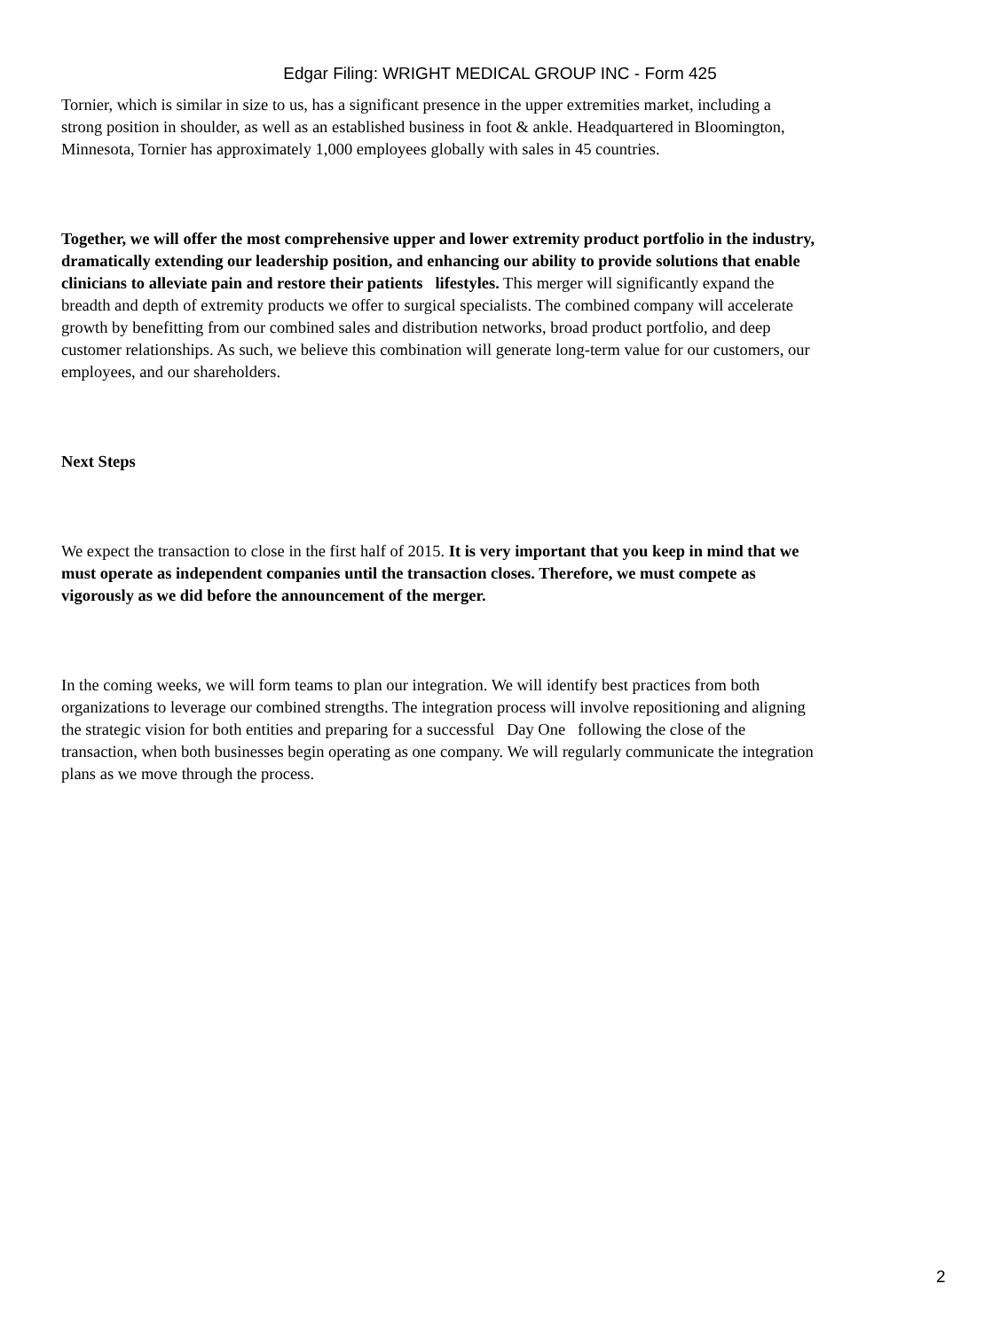Edgar Filing: WRIGHT MEDICAL GROUP INC - Form 425
Tornier, which is similar in size to us, has a significant presence in the upper extremities market, including a strong position in shoulder, as well as an established business in foot & ankle. Headquartered in Bloomington, Minnesota, Tornier has approximately 1,000 employees globally with sales in 45 countries.
Together, we will offer the most comprehensive upper and lower extremity product portfolio in the industry, dramatically extending our leadership position, and enhancing our ability to provide solutions that enable clinicians to alleviate pain and restore their patients lifestyles. This merger will significantly expand the breadth and depth of extremity products we offer to surgical specialists. The combined company will accelerate growth by benefitting from our combined sales and distribution networks, broad product portfolio, and deep customer relationships. As such, we believe this combination will generate long-term value for our customers, our employees, and our shareholders.
Next Steps
We expect the transaction to close in the first half of 2015. It is very important that you keep in mind that we must operate as independent companies until the transaction closes. Therefore, we must compete as vigorously as we did before the announcement of the merger.
In the coming weeks, we will form teams to plan our integration. We will identify best practices from both organizations to leverage our combined strengths. The integration process will involve repositioning and aligning the strategic vision for both entities and preparing for a successful Day One following the close of the transaction, when both businesses begin operating as one company. We will regularly communicate the integration plans as we move through the process.
2